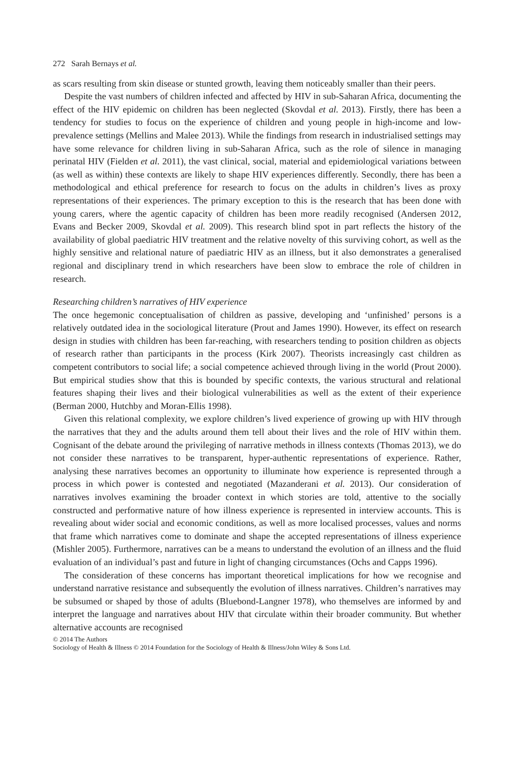272 Sarah Bernays et al.
as scars resulting from skin disease or stunted growth, leaving them noticeably smaller than their peers.
Despite the vast numbers of children infected and affected by HIV in sub-Saharan Africa, documenting the effect of the HIV epidemic on children has been neglected (Skovdal et al. 2013). Firstly, there has been a tendency for studies to focus on the experience of children and young people in high-income and low-prevalence settings (Mellins and Malee 2013). While the findings from research in industrialised settings may have some relevance for children living in sub-Saharan Africa, such as the role of silence in managing perinatal HIV (Fielden et al. 2011), the vast clinical, social, material and epidemiological variations between (as well as within) these contexts are likely to shape HIV experiences differently. Secondly, there has been a methodological and ethical preference for research to focus on the adults in children’s lives as proxy representations of their experiences. The primary exception to this is the research that has been done with young carers, where the agentic capacity of children has been more readily recognised (Andersen 2012, Evans and Becker 2009, Skovdal et al. 2009). This research blind spot in part reflects the history of the availability of global paediatric HIV treatment and the relative novelty of this surviving cohort, as well as the highly sensitive and relational nature of paediatric HIV as an illness, but it also demonstrates a generalised regional and disciplinary trend in which researchers have been slow to embrace the role of children in research.
Researching children’s narratives of HIV experience
The once hegemonic conceptualisation of children as passive, developing and ‘unfinished’ persons is a relatively outdated idea in the sociological literature (Prout and James 1990). However, its effect on research design in studies with children has been far-reaching, with researchers tending to position children as objects of research rather than participants in the process (Kirk 2007). Theorists increasingly cast children as competent contributors to social life; a social competence achieved through living in the world (Prout 2000). But empirical studies show that this is bounded by specific contexts, the various structural and relational features shaping their lives and their biological vulnerabilities as well as the extent of their experience (Berman 2000, Hutchby and Moran-Ellis 1998).
Given this relational complexity, we explore children’s lived experience of growing up with HIV through the narratives that they and the adults around them tell about their lives and the role of HIV within them. Cognisant of the debate around the privileging of narrative methods in illness contexts (Thomas 2013), we do not consider these narratives to be transparent, hyper-authentic representations of experience. Rather, analysing these narratives becomes an opportunity to illuminate how experience is represented through a process in which power is contested and negotiated (Mazanderani et al. 2013). Our consideration of narratives involves examining the broader context in which stories are told, attentive to the socially constructed and performative nature of how illness experience is represented in interview accounts. This is revealing about wider social and economic conditions, as well as more localised processes, values and norms that frame which narratives come to dominate and shape the accepted representations of illness experience (Mishler 2005). Furthermore, narratives can be a means to understand the evolution of an illness and the fluid evaluation of an individual’s past and future in light of changing circumstances (Ochs and Capps 1996).
The consideration of these concerns has important theoretical implications for how we recognise and understand narrative resistance and subsequently the evolution of illness narratives. Children’s narratives may be subsumed or shaped by those of adults (Bluebond-Langner 1978), who themselves are informed by and interpret the language and narratives about HIV that circulate within their broader community. But whether alternative accounts are recognised
© 2014 The Authors
Sociology of Health & Illness © 2014 Foundation for the Sociology of Health & Illness/John Wiley & Sons Ltd.